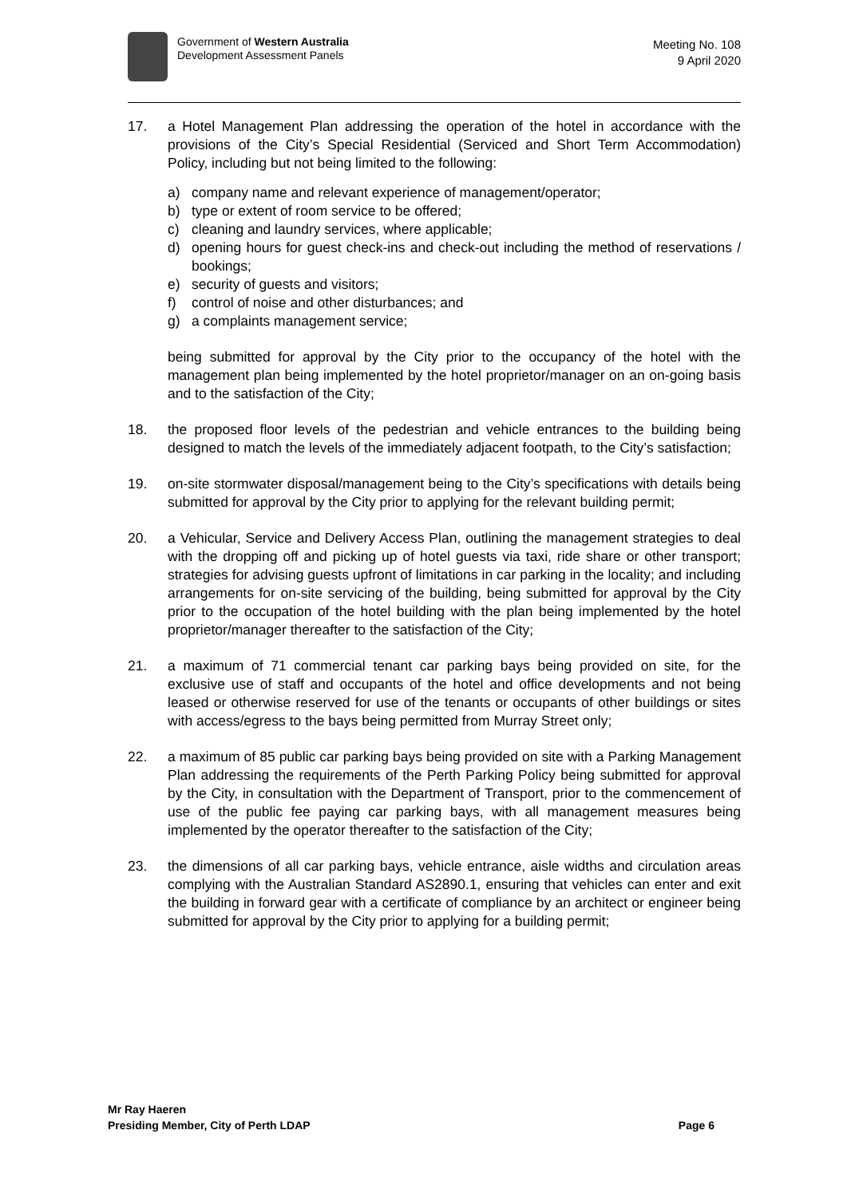Government of Western Australia
Development Assessment Panels
Meeting No. 108
9 April 2020
17. a Hotel Management Plan addressing the operation of the hotel in accordance with the provisions of the City’s Special Residential (Serviced and Short Term Accommodation) Policy, including but not being limited to the following:
a) company name and relevant experience of management/operator;
b) type or extent of room service to be offered;
c) cleaning and laundry services, where applicable;
d) opening hours for guest check-ins and check-out including the method of reservations / bookings;
e) security of guests and visitors;
f) control of noise and other disturbances; and
g) a complaints management service;
being submitted for approval by the City prior to the occupancy of the hotel with the management plan being implemented by the hotel proprietor/manager on an on-going basis and to the satisfaction of the City;
18. the proposed floor levels of the pedestrian and vehicle entrances to the building being designed to match the levels of the immediately adjacent footpath, to the City’s satisfaction;
19. on-site stormwater disposal/management being to the City’s specifications with details being submitted for approval by the City prior to applying for the relevant building permit;
20. a Vehicular, Service and Delivery Access Plan, outlining the management strategies to deal with the dropping off and picking up of hotel guests via taxi, ride share or other transport; strategies for advising guests upfront of limitations in car parking in the locality; and including arrangements for on-site servicing of the building, being submitted for approval by the City prior to the occupation of the hotel building with the plan being implemented by the hotel proprietor/manager thereafter to the satisfaction of the City;
21. a maximum of 71 commercial tenant car parking bays being provided on site, for the exclusive use of staff and occupants of the hotel and office developments and not being leased or otherwise reserved for use of the tenants or occupants of other buildings or sites with access/egress to the bays being permitted from Murray Street only;
22. a maximum of 85 public car parking bays being provided on site with a Parking Management Plan addressing the requirements of the Perth Parking Policy being submitted for approval by the City, in consultation with the Department of Transport, prior to the commencement of use of the public fee paying car parking bays, with all management measures being implemented by the operator thereafter to the satisfaction of the City;
23. the dimensions of all car parking bays, vehicle entrance, aisle widths and circulation areas complying with the Australian Standard AS2890.1, ensuring that vehicles can enter and exit the building in forward gear with a certificate of compliance by an architect or engineer being submitted for approval by the City prior to applying for a building permit;
Mr Ray Haeren
Presiding Member, City of Perth LDAP Page 6